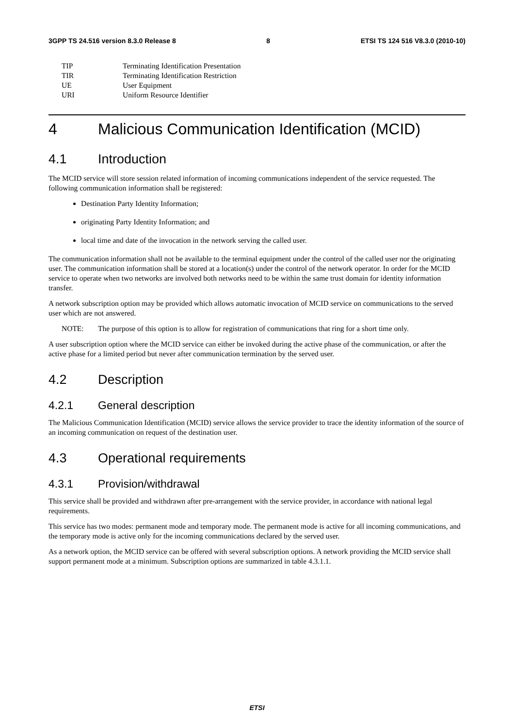3GPP TS 24.516 version 8.3.0 Release 8 8 ETSI TS 124 516 V8.3.0 (2010-10)
TIP Terminating Identification Presentation
TIR Terminating Identification Restriction
UE User Equipment
URI Uniform Resource Identifier
4 Malicious Communication Identification (MCID)
4.1 Introduction
The MCID service will store session related information of incoming communications independent of the service requested. The following communication information shall be registered:
Destination Party Identity Information;
originating Party Identity Information; and
local time and date of the invocation in the network serving the called user.
The communication information shall not be available to the terminal equipment under the control of the called user nor the originating user. The communication information shall be stored at a location(s) under the control of the network operator. In order for the MCID service to operate when two networks are involved both networks need to be within the same trust domain for identity information transfer.
A network subscription option may be provided which allows automatic invocation of MCID service on communications to the served user which are not answered.
NOTE: The purpose of this option is to allow for registration of communications that ring for a short time only.
A user subscription option where the MCID service can either be invoked during the active phase of the communication, or after the active phase for a limited period but never after communication termination by the served user.
4.2 Description
4.2.1 General description
The Malicious Communication Identification (MCID) service allows the service provider to trace the identity information of the source of an incoming communication on request of the destination user.
4.3 Operational requirements
4.3.1 Provision/withdrawal
This service shall be provided and withdrawn after pre-arrangement with the service provider, in accordance with national legal requirements.
This service has two modes: permanent mode and temporary mode. The permanent mode is active for all incoming communications, and the temporary mode is active only for the incoming communications declared by the served user.
As a network option, the MCID service can be offered with several subscription options. A network providing the MCID service shall support permanent mode at a minimum. Subscription options are summarized in table 4.3.1.1.
ETSI